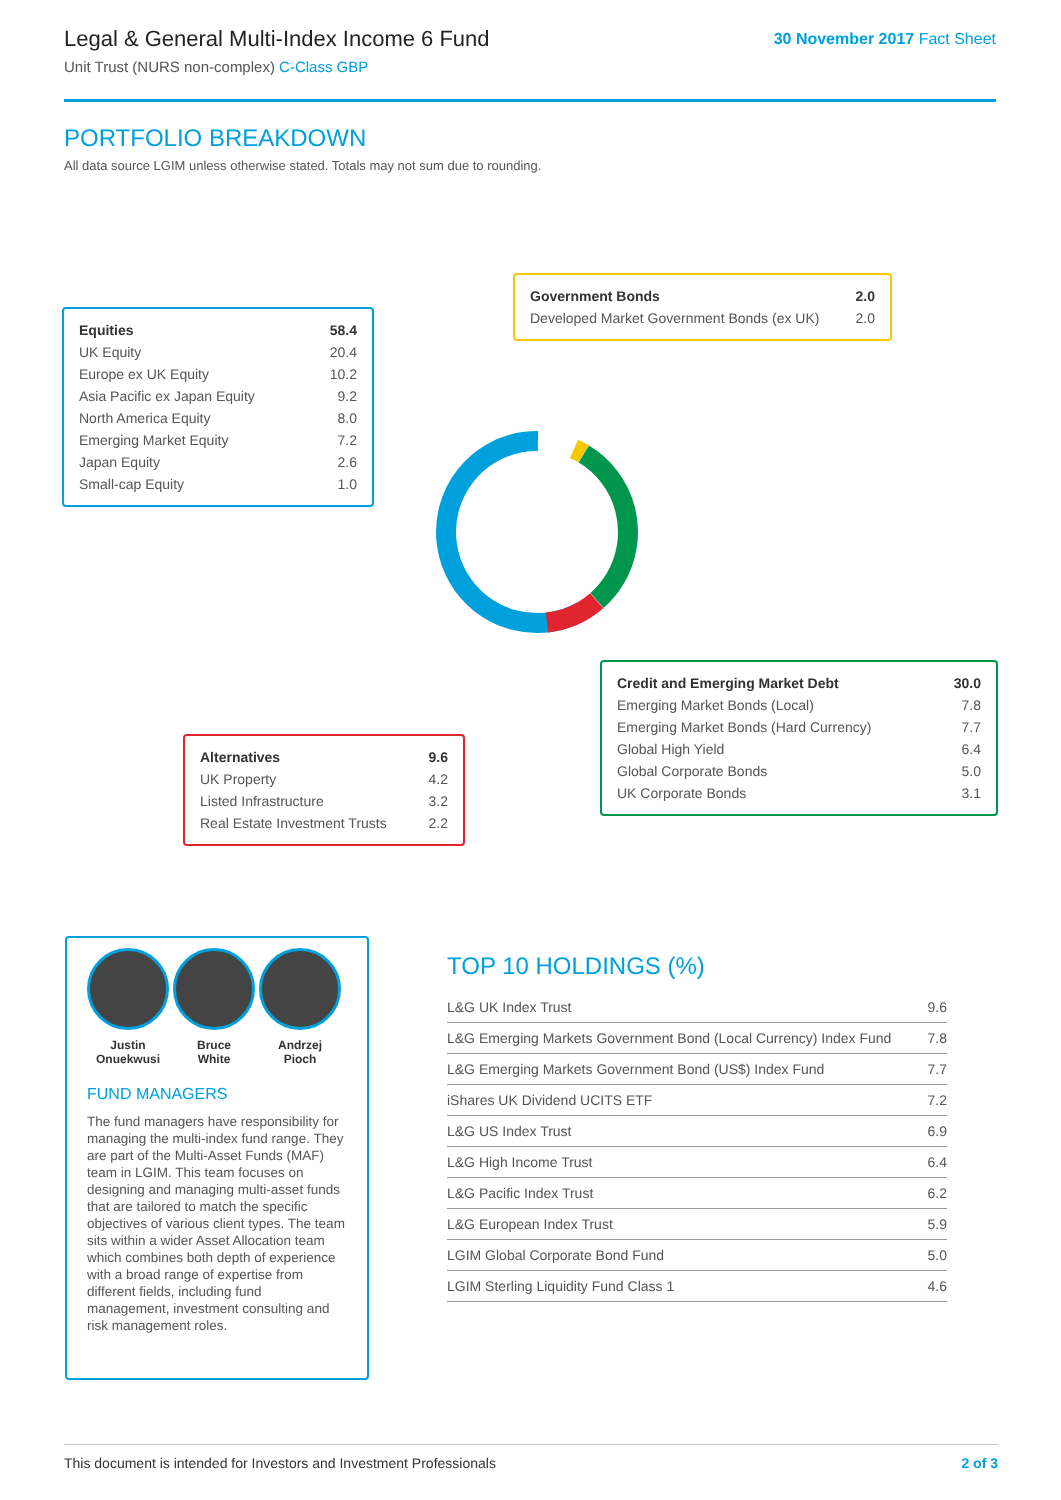Legal & General Multi-Index Income 6 Fund
Unit Trust (NURS non-complex) C-Class GBP
30 November 2017 Fact Sheet
PORTFOLIO BREAKDOWN
All data source LGIM unless otherwise stated. Totals may not sum due to rounding.
| Equities | 58.4 |
| UK Equity | 20.4 |
| Europe ex UK Equity | 10.2 |
| Asia Pacific ex Japan Equity | 9.2 |
| North America Equity | 8.0 |
| Emerging Market Equity | 7.2 |
| Japan Equity | 2.6 |
| Small-cap Equity | 1.0 |
| Government Bonds | 2.0 |
| Developed Market Government Bonds (ex UK) | 2.0 |
| Credit and Emerging Market Debt | 30.0 |
| Emerging Market Bonds (Local) | 7.8 |
| Emerging Market Bonds (Hard Currency) | 7.7 |
| Global High Yield | 6.4 |
| Global Corporate Bonds | 5.0 |
| UK Corporate Bonds | 3.1 |
| Alternatives | 9.6 |
| UK Property | 4.2 |
| Listed Infrastructure | 3.2 |
| Real Estate Investment Trusts | 2.2 |
Justin
Onuekwusi
Bruce
White
Andrzej
Pioch
FUND MANAGERS
The fund managers have responsibility for managing the multi-index fund range. They are part of the Multi-Asset Funds (MAF) team in LGIM. This team focuses on designing and managing multi-asset funds that are tailored to match the specific objectives of various client types. The team sits within a wider Asset Allocation team which combines both depth of experience with a broad range of expertise from different fields, including fund management, investment consulting and risk management roles.
TOP 10 HOLDINGS (%)
| L&G UK Index Trust | 9.6 |
| L&G Emerging Markets Government Bond (Local Currency) Index Fund | 7.8 |
| L&G Emerging Markets Government Bond (US$) Index Fund | 7.7 |
| iShares UK Dividend UCITS ETF | 7.2 |
| L&G US Index Trust | 6.9 |
| L&G High Income Trust | 6.4 |
| L&G Pacific Index Trust | 6.2 |
| L&G European Index Trust | 5.9 |
| LGIM Global Corporate Bond Fund | 5.0 |
| LGIM Sterling Liquidity Fund Class 1 | 4.6 |
This document is intended for Investors and Investment Professionals 2 of 3